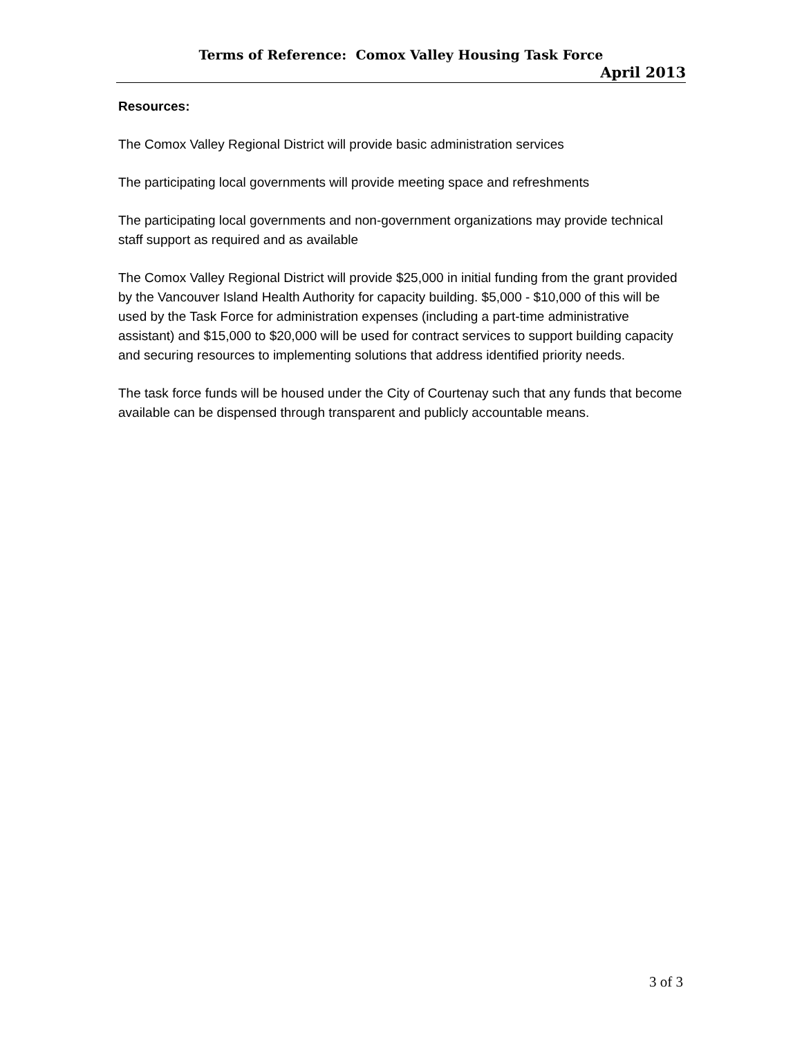Terms of Reference: Comox Valley Housing Task Force
April 2013
Resources:
The Comox Valley Regional District will provide basic administration services
The participating local governments will provide meeting space and refreshments
The participating local governments and non-government organizations may provide technical staff support as required and as available
The Comox Valley Regional District will provide $25,000 in initial funding from the grant provided by the Vancouver Island Health Authority for capacity building. $5,000 - $10,000 of this will be used by the Task Force for administration expenses (including a part-time administrative assistant) and $15,000 to $20,000 will be used for contract services to support building capacity and securing resources to implementing solutions that address identified priority needs.
The task force funds will be housed under the City of Courtenay such that any funds that become available can be dispensed through transparent and publicly accountable means.
3 of 3